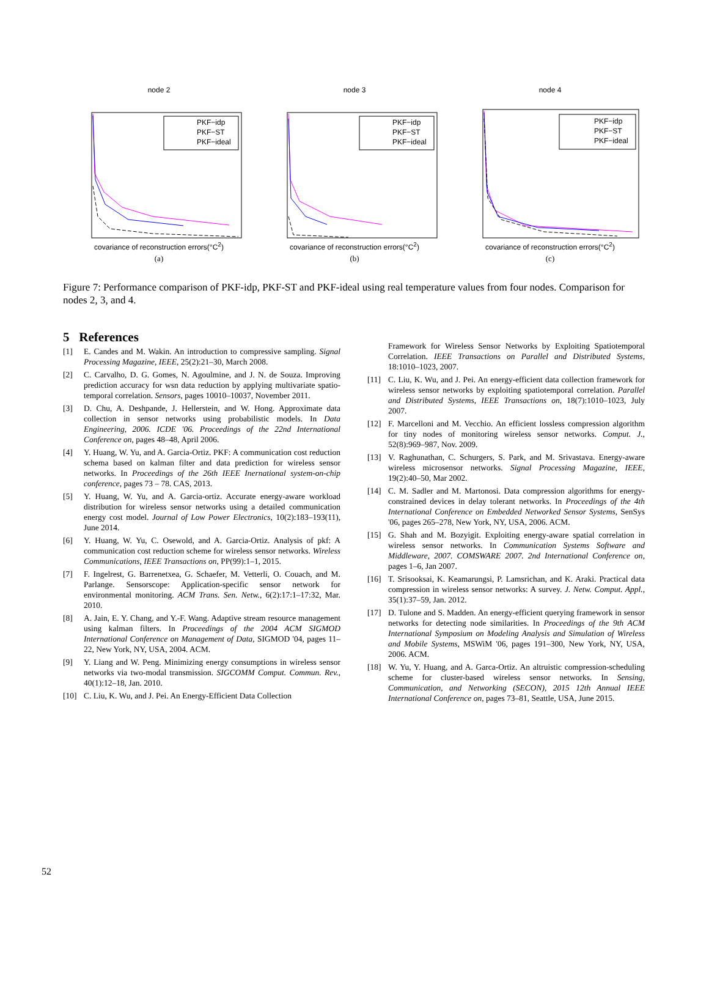node 2
PKF−idp
PKF−ST
PKF−ideal
covariance of reconstruction errors(°C<sup>2</sup>)
(a)
node 3
PKF−idp
PKF−ST
PKF−ideal
covariance of reconstruction errors(°C<sup>2</sup>)
(b)
node 4
PKF−idp
PKF−ST
PKF−ideal
covariance of reconstruction errors(°C<sup>2</sup>)
(c)
Figure 7: Performance comparison of PKF-idp, PKF-ST and PKF-ideal using real temperature values from four nodes. Comparison for nodes 2, 3, and 4.
5 References
[1] E. Candes and M. Wakin. An introduction to compressive sampling. Signal Processing Magazine, IEEE, 25(2):21–30, March 2008.
[2] C. Carvalho, D. G. Gomes, N. Agoulmine, and J. N. de Souza. Improving prediction accuracy for wsn data reduction by applying multivariate spatio-temporal correlation. Sensors, pages 10010–10037, November 2011.
[3] D. Chu, A. Deshpande, J. Hellerstein, and W. Hong. Approximate data collection in sensor networks using probabilistic models. In Data Engineering, 2006. ICDE '06. Proceedings of the 22nd International Conference on, pages 48–48, April 2006.
[4] Y. Huang, W. Yu, and A. Garcia-Ortiz. PKF: A communication cost reduction schema based on kalman filter and data prediction for wireless sensor networks. In Proceedings of the 26th IEEE Inernational system-on-chip conference, pages 73 – 78. CAS, 2013.
[5] Y. Huang, W. Yu, and A. Garcia-ortiz. Accurate energy-aware workload distribution for wireless sensor networks using a detailed communication energy cost model. Journal of Low Power Electronics, 10(2):183–193(11), June 2014.
[6] Y. Huang, W. Yu, C. Osewold, and A. Garcia-Ortiz. Analysis of pkf: A communication cost reduction scheme for wireless sensor networks. Wireless Communications, IEEE Transactions on, PP(99):1–1, 2015.
[7] F. Ingelrest, G. Barrenetxea, G. Schaefer, M. Vetterli, O. Couach, and M. Parlange. Sensorscope: Application-specific sensor network for environmental monitoring. ACM Trans. Sen. Netw., 6(2):17:1–17:32, Mar. 2010.
[8] A. Jain, E. Y. Chang, and Y.-F. Wang. Adaptive stream resource management using kalman filters. In Proceedings of the 2004 ACM SIGMOD International Conference on Management of Data, SIGMOD '04, pages 11–22, New York, NY, USA, 2004. ACM.
[9] Y. Liang and W. Peng. Minimizing energy consumptions in wireless sensor networks via two-modal transmission. SIGCOMM Comput. Commun. Rev., 40(1):12–18, Jan. 2010.
[10] C. Liu, K. Wu, and J. Pei. An Energy-Efficient Data Collection
Framework for Wireless Sensor Networks by Exploiting Spatiotemporal Correlation. IEEE Transactions on Parallel and Distributed Systems, 18:1010–1023, 2007.
[11] C. Liu, K. Wu, and J. Pei. An energy-efficient data collection framework for wireless sensor networks by exploiting spatiotemporal correlation. Parallel and Distributed Systems, IEEE Transactions on, 18(7):1010–1023, July 2007.
[12] F. Marcelloni and M. Vecchio. An efficient lossless compression algorithm for tiny nodes of monitoring wireless sensor networks. Comput. J., 52(8):969–987, Nov. 2009.
[13] V. Raghunathan, C. Schurgers, S. Park, and M. Srivastava. Energy-aware wireless microsensor networks. Signal Processing Magazine, IEEE, 19(2):40–50, Mar 2002.
[14] C. M. Sadler and M. Martonosi. Data compression algorithms for energy-constrained devices in delay tolerant networks. In Proceedings of the 4th International Conference on Embedded Networked Sensor Systems, SenSys '06, pages 265–278, New York, NY, USA, 2006. ACM.
[15] G. Shah and M. Bozyigit. Exploiting energy-aware spatial correlation in wireless sensor networks. In Communication Systems Software and Middleware, 2007. COMSWARE 2007. 2nd International Conference on, pages 1–6, Jan 2007.
[16] T. Srisooksai, K. Keamarungsi, P. Lamsrichan, and K. Araki. Practical data compression in wireless sensor networks: A survey. J. Netw. Comput. Appl., 35(1):37–59, Jan. 2012.
[17] D. Tulone and S. Madden. An energy-efficient querying framework in sensor networks for detecting node similarities. In Proceedings of the 9th ACM International Symposium on Modeling Analysis and Simulation of Wireless and Mobile Systems, MSWiM '06, pages 191–300, New York, NY, USA, 2006. ACM.
[18] W. Yu, Y. Huang, and A. Garca-Ortiz. An altruistic compression-scheduling scheme for cluster-based wireless sensor networks. In Sensing, Communication, and Networking (SECON), 2015 12th Annual IEEE International Conference on, pages 73–81, Seattle, USA, June 2015.
52